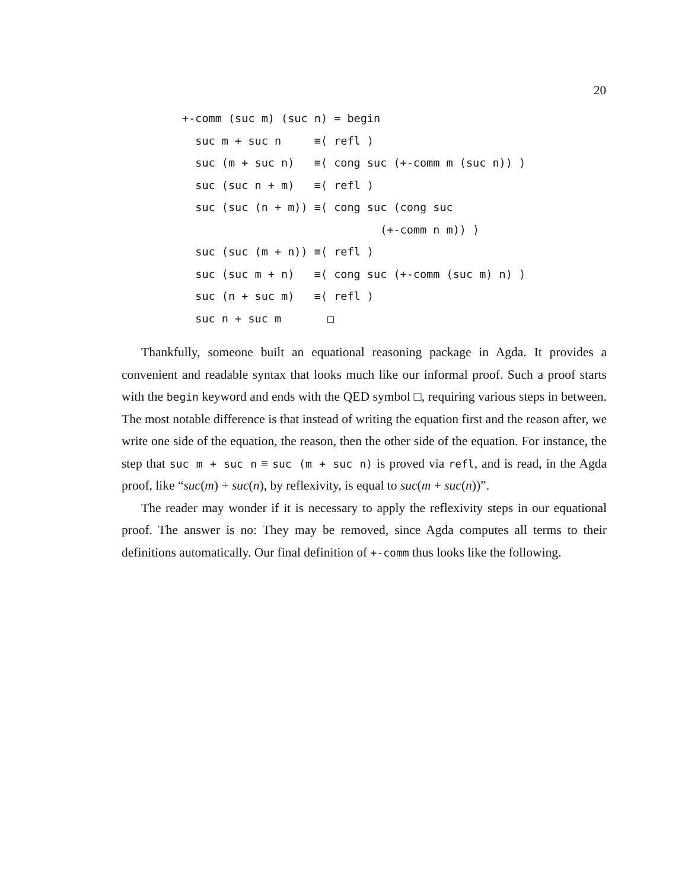20
+-comm (suc m) (suc n) = begin
  suc m + suc n     ≡⟨ refl ⟩
  suc (m + suc n)   ≡⟨ cong suc (+-comm m (suc n)) ⟩
  suc (suc n + m)   ≡⟨ refl ⟩
  suc (suc (n + m)) ≡⟨ cong suc (cong suc
                              (+-comm n m)) ⟩
  suc (suc (m + n)) ≡⟨ refl ⟩
  suc (suc m + n)   ≡⟨ cong suc (+-comm (suc m) n) ⟩
  suc (n + suc m)   ≡⟨ refl ⟩
  suc n + suc m       □
Thankfully, someone built an equational reasoning package in Agda. It provides a convenient and readable syntax that looks much like our informal proof. Such a proof starts with the begin keyword and ends with the QED symbol □, requiring various steps in between. The most notable difference is that instead of writing the equation first and the reason after, we write one side of the equation, the reason, then the other side of the equation. For instance, the step that suc m + suc n ≡ suc (m + suc n) is proved via refl, and is read, in the Agda proof, like “suc(m) + suc(n), by reflexivity, is equal to suc(m + suc(n))”.
The reader may wonder if it is necessary to apply the reflexivity steps in our equational proof. The answer is no: They may be removed, since Agda computes all terms to their definitions automatically. Our final definition of +-comm thus looks like the following.